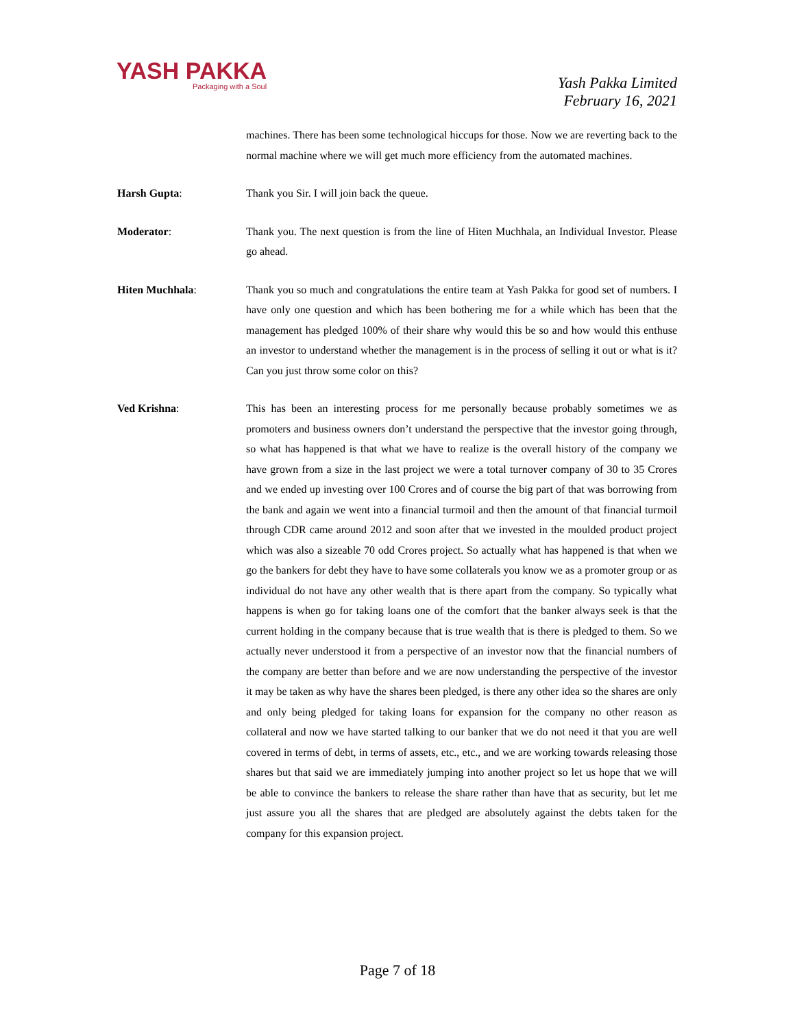YASH PAKKA
Packaging with a Soul
Yash Pakka Limited
February 16, 2021
machines. There has been some technological hiccups for those. Now we are reverting back to the normal machine where we will get much more efficiency from the automated machines.
Harsh Gupta: Thank you Sir. I will join back the queue.
Moderator: Thank you. The next question is from the line of Hiten Muchhala, an Individual Investor. Please go ahead.
Hiten Muchhala: Thank you so much and congratulations the entire team at Yash Pakka for good set of numbers. I have only one question and which has been bothering me for a while which has been that the management has pledged 100% of their share why would this be so and how would this enthuse an investor to understand whether the management is in the process of selling it out or what is it? Can you just throw some color on this?
Ved Krishna: This has been an interesting process for me personally because probably sometimes we as promoters and business owners don’t understand the perspective that the investor going through, so what has happened is that what we have to realize is the overall history of the company we have grown from a size in the last project we were a total turnover company of 30 to 35 Crores and we ended up investing over 100 Crores and of course the big part of that was borrowing from the bank and again we went into a financial turmoil and then the amount of that financial turmoil through CDR came around 2012 and soon after that we invested in the moulded product project which was also a sizeable 70 odd Crores project. So actually what has happened is that when we go the bankers for debt they have to have some collaterals you know we as a promoter group or as individual do not have any other wealth that is there apart from the company. So typically what happens is when go for taking loans one of the comfort that the banker always seek is that the current holding in the company because that is true wealth that is there is pledged to them. So we actually never understood it from a perspective of an investor now that the financial numbers of the company are better than before and we are now understanding the perspective of the investor it may be taken as why have the shares been pledged, is there any other idea so the shares are only and only being pledged for taking loans for expansion for the company no other reason as collateral and now we have started talking to our banker that we do not need it that you are well covered in terms of debt, in terms of assets, etc., etc., and we are working towards releasing those shares but that said we are immediately jumping into another project so let us hope that we will be able to convince the bankers to release the share rather than have that as security, but let me just assure you all the shares that are pledged are absolutely against the debts taken for the company for this expansion project.
Page 7 of 18